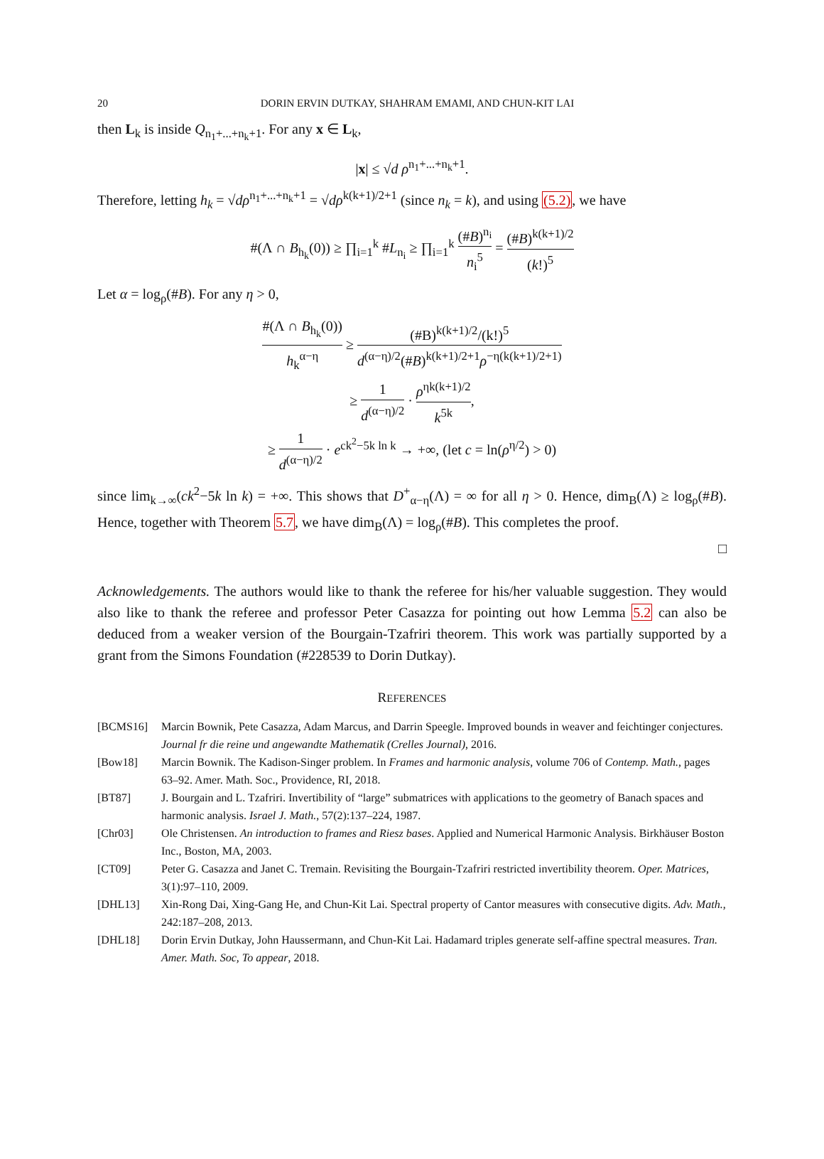20 DORIN ERVIN DUTKAY, SHAHRAM EMAMI, AND CHUN-KIT LAI
then L<sub>k</sub> is inside Q<sub>n<sub>1</sub>+...+n<sub>k</sub>+1</sub>. For any x ∈ L<sub>k</sub>,
|x| ≤ √d ρ<sup>n<sub>1</sub>+...+n<sub>k</sub>+1</sup>.
Therefore, letting h<sub>k</sub> = √dρ<sup>n<sub>1</sub>+...+n<sub>k</sub>+1</sup> = √dρ<sup>k(k+1)/2+1</sup> (since n<sub>k</sub> = k), and using (5.2), we have
#(Λ ∩ B<sub>h<sub>k</sub></sub>(0)) ≥ ∏<sub>i=1</sub><sup>k</sup> #L<sub>n<sub>i</sub></sub> ≥ ∏<sub>i=1</sub><sup>k</sup> (#B)<sup>n<sub>i</sub></sup> n<sub>i</sub><sup>5</sup> = (#B)<sup>k(k+1)/2</sup> (k!)<sup>5</sup>
Let α = log<sub>ρ</sub>(#B). For any η > 0,
#(Λ ∩ B<sub>h<sub>k</sub></sub>(0)) h<sub>k</sub><sup>α−η</sup> ≥ (#B)<sup>k(k+1)/2</sup>/(k!)<sup>5</sup> d<sup>(α−η)/2</sup>(#B)<sup>k(k+1)/2+1</sup>ρ<sup>−η(k(k+1)/2+1)</sup>
≥ 1 d<sup>(α−η)/2</sup> · ρ<sup>ηk(k+1)/2</sup> k<sup>5k</sup>,
≥ 1 d<sup>(α−η)/2</sup> · e<sup>ck<sup>2</sup>−5k ln k</sup> → +∞, (let c = ln(ρ<sup>η/2</sup>) > 0)
since lim<sub>k→∞</sub>(ck<sup>2</sup>−5k ln k) = +∞. This shows that D<sup>+</sup><sub>α−η</sub>(Λ) = ∞ for all η > 0. Hence, dim<sub>B</sub>(Λ) ≥ log<sub>ρ</sub>(#B). Hence, together with Theorem 5.7, we have dim<sub>B</sub>(Λ) = log<sub>ρ</sub>(#B). This completes the proof.
□
Acknowledgements. The authors would like to thank the referee for his/her valuable suggestion. They would also like to thank the referee and professor Peter Casazza for pointing out how Lemma 5.2 can also be deduced from a weaker version of the Bourgain-Tzafriri theorem. This work was partially supported by a grant from the Simons Foundation (#228539 to Dorin Dutkay).
REFERENCES
[BCMS16] Marcin Bownik, Pete Casazza, Adam Marcus, and Darrin Speegle. Improved bounds in weaver and feichtinger conjectures. Journal fr die reine und angewandte Mathematik (Crelles Journal), 2016.
[Bow18] Marcin Bownik. The Kadison-Singer problem. In Frames and harmonic analysis, volume 706 of Contemp. Math., pages 63–92. Amer. Math. Soc., Providence, RI, 2018.
[BT87] J. Bourgain and L. Tzafriri. Invertibility of “large” submatrices with applications to the geometry of Banach spaces and harmonic analysis. Israel J. Math., 57(2):137–224, 1987.
[Chr03] Ole Christensen. An introduction to frames and Riesz bases. Applied and Numerical Harmonic Analysis. Birkhäuser Boston Inc., Boston, MA, 2003.
[CT09] Peter G. Casazza and Janet C. Tremain. Revisiting the Bourgain-Tzafriri restricted invertibility theorem. Oper. Matrices, 3(1):97–110, 2009.
[DHL13] Xin-Rong Dai, Xing-Gang He, and Chun-Kit Lai. Spectral property of Cantor measures with consecutive digits. Adv. Math., 242:187–208, 2013.
[DHL18] Dorin Ervin Dutkay, John Haussermann, and Chun-Kit Lai. Hadamard triples generate self-affine spectral measures. Tran. Amer. Math. Soc, To appear, 2018.